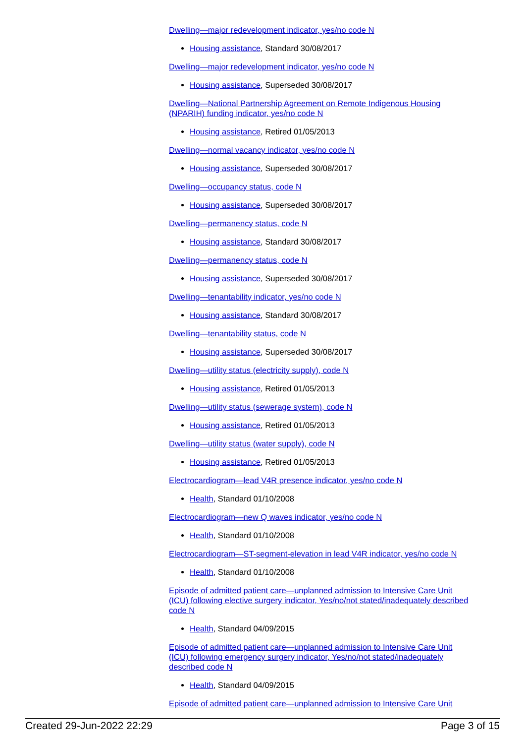Dwelling—major redevelopment indicator, yes/no code N
Housing assistance, Standard 30/08/2017
Dwelling—major redevelopment indicator, yes/no code N
Housing assistance, Superseded 30/08/2017
Dwelling—National Partnership Agreement on Remote Indigenous Housing (NPARIH) funding indicator, yes/no code N
Housing assistance, Retired 01/05/2013
Dwelling—normal vacancy indicator, yes/no code N
Housing assistance, Superseded 30/08/2017
Dwelling—occupancy status, code N
Housing assistance, Superseded 30/08/2017
Dwelling—permanency status, code N
Housing assistance, Standard 30/08/2017
Dwelling—permanency status, code N
Housing assistance, Superseded 30/08/2017
Dwelling—tenantability indicator, yes/no code N
Housing assistance, Standard 30/08/2017
Dwelling—tenantability status, code N
Housing assistance, Superseded 30/08/2017
Dwelling—utility status (electricity supply), code N
Housing assistance, Retired 01/05/2013
Dwelling—utility status (sewerage system), code N
Housing assistance, Retired 01/05/2013
Dwelling—utility status (water supply), code N
Housing assistance, Retired 01/05/2013
Electrocardiogram—lead V4R presence indicator, yes/no code N
Health, Standard 01/10/2008
Electrocardiogram—new Q waves indicator, yes/no code N
Health, Standard 01/10/2008
Electrocardiogram—ST-segment-elevation in lead V4R indicator, yes/no code N
Health, Standard 01/10/2008
Episode of admitted patient care—unplanned admission to Intensive Care Unit (ICU) following elective surgery indicator, Yes/no/not stated/inadequately described code N
Health, Standard 04/09/2015
Episode of admitted patient care—unplanned admission to Intensive Care Unit (ICU) following emergency surgery indicator, Yes/no/not stated/inadequately described code N
Health, Standard 04/09/2015
Episode of admitted patient care—unplanned admission to Intensive Care Unit
Created 29-Jun-2022 22:29 Page 3 of 15